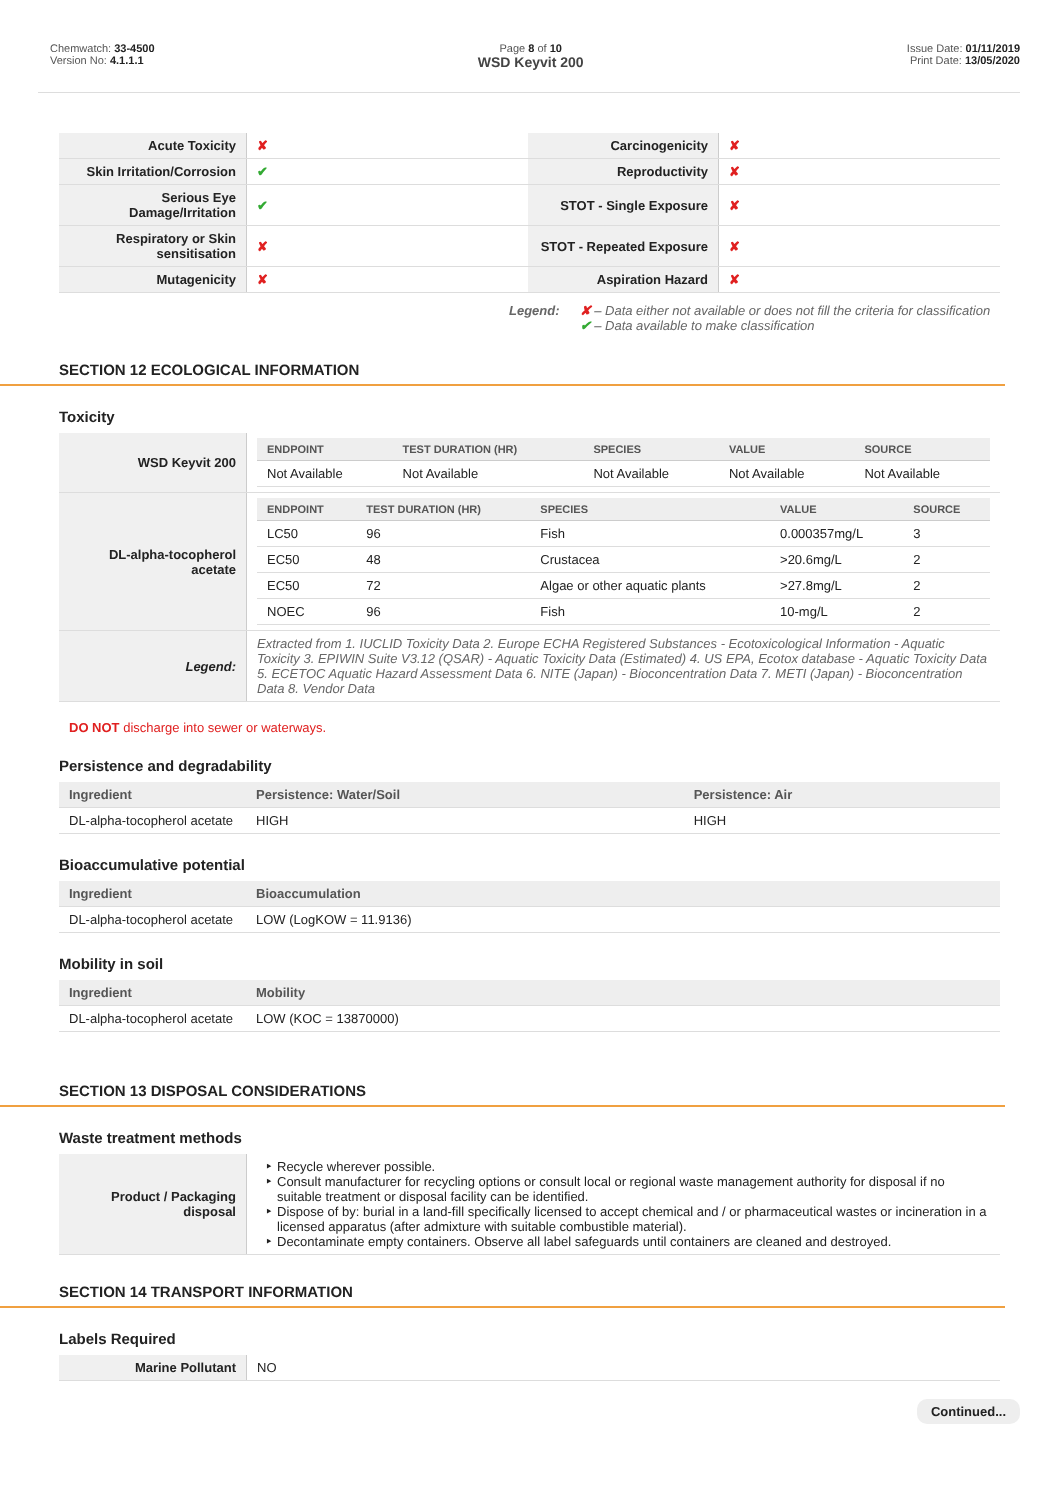Chemwatch: 33-4500
Version No: 4.1.1.1
Page 8 of 10
WSD Keyvit 200
Issue Date: 01/11/2019
Print Date: 13/05/2020
| Acute Toxicity | ✘ | Carcinogenicity | ✘ |
| Skin Irritation/Corrosion | ✔ | Reproductivity | ✘ |
| Serious Eye Damage/Irritation | ✔ | STOT - Single Exposure | ✘ |
| Respiratory or Skin sensitisation | ✘ | STOT - Repeated Exposure | ✘ |
| Mutagenicity | ✘ | Aspiration Hazard | ✘ |
Legend: ✘ – Data either not available or does not fill the criteria for classification
✔ – Data available to make classification
SECTION 12 ECOLOGICAL INFORMATION
Toxicity
| WSD Keyvit 200 | / ENDPOINT / TEST DURATION (HR) / SPECIES / VALUE / SOURCE / / --- / --- / --- / --- / --- / / Not Available / Not Available / Not Available / Not Available / Not Available / |
| DL-alpha-tocopherol acetate | / ENDPOINT / TEST DURATION (HR) / SPECIES / VALUE / SOURCE / / --- / --- / --- / --- / --- / / LC50 / 96 / Fish / 0.000357mg/L / 3 / / EC50 / 48 / Crustacea / >20.6mg/L / 2 / / EC50 / 72 / Algae or other aquatic plants / >27.8mg/L / 2 / / NOEC / 96 / Fish / 10-mg/L / 2 / |
| Legend: | Extracted from 1. IUCLID Toxicity Data 2. Europe ECHA Registered Substances - Ecotoxicological Information - Aquatic Toxicity 3. EPIWIN Suite V3.12 (QSAR) - Aquatic Toxicity Data (Estimated) 4. US EPA, Ecotox database - Aquatic Toxicity Data 5. ECETOC Aquatic Hazard Assessment Data 6. NITE (Japan) - Bioconcentration Data 7. METI (Japan) - Bioconcentration Data 8. Vendor Data |
DO NOT discharge into sewer or waterways.
Persistence and degradability
| Ingredient | Persistence: Water/Soil | Persistence: Air |
| --- | --- | --- |
| DL-alpha-tocopherol acetate | HIGH | HIGH |
Bioaccumulative potential
| Ingredient | Bioaccumulation |
| --- | --- |
| DL-alpha-tocopherol acetate | LOW (LogKOW = 11.9136) |
Mobility in soil
| Ingredient | Mobility |
| --- | --- |
| DL-alpha-tocopherol acetate | LOW (KOC = 13870000) |
SECTION 13 DISPOSAL CONSIDERATIONS
Waste treatment methods
| Product / Packaging disposal | Recycle wherever possible. Consult manufacturer for recycling options or consult local or regional waste management authority for disposal if no suitable treatment or disposal facility can be identified. Dispose of by: burial in a land-fill specifically licensed to accept chemical and / or pharmaceutical wastes or incineration in a licensed apparatus (after admixture with suitable combustible material). Decontaminate empty containers. Observe all label safeguards until containers are cleaned and destroyed. |
SECTION 14 TRANSPORT INFORMATION
Labels Required
| Marine Pollutant | NO |
Continued...